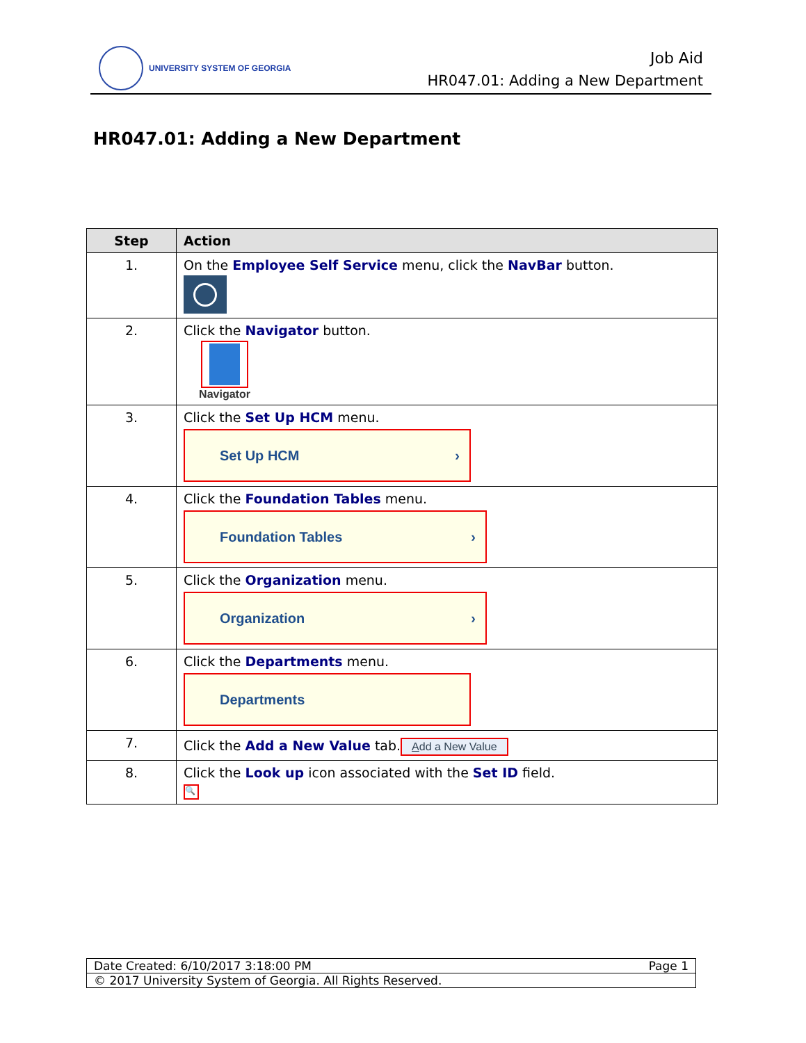UNIVERSITY SYSTEM OF GEORGIA
Job Aid
HR047.01: Adding a New Department
HR047.01: Adding a New Department
| Step | Action |
| --- | --- |
| 1. | On the Employee Self Service menu, click the NavBar button. |
| 2. | Click the Navigator button. Navigator |
| 3. | Click the Set Up HCM menu. Set Up HCM › |
| 4. | Click the Foundation Tables menu. Foundation Tables › |
| 5. | Click the Organization menu. Organization › |
| 6. | Click the Departments menu. Departments |
| 7. | Click the Add a New Value tab. A dd a New Value |
| 8. | Click the Look up icon associated with the Set ID field. 🔍 |
| Date Created: 6/10/2017 3:18:00 PM Page 1 |
| © 2017 University System of Georgia. All Rights Reserved. |